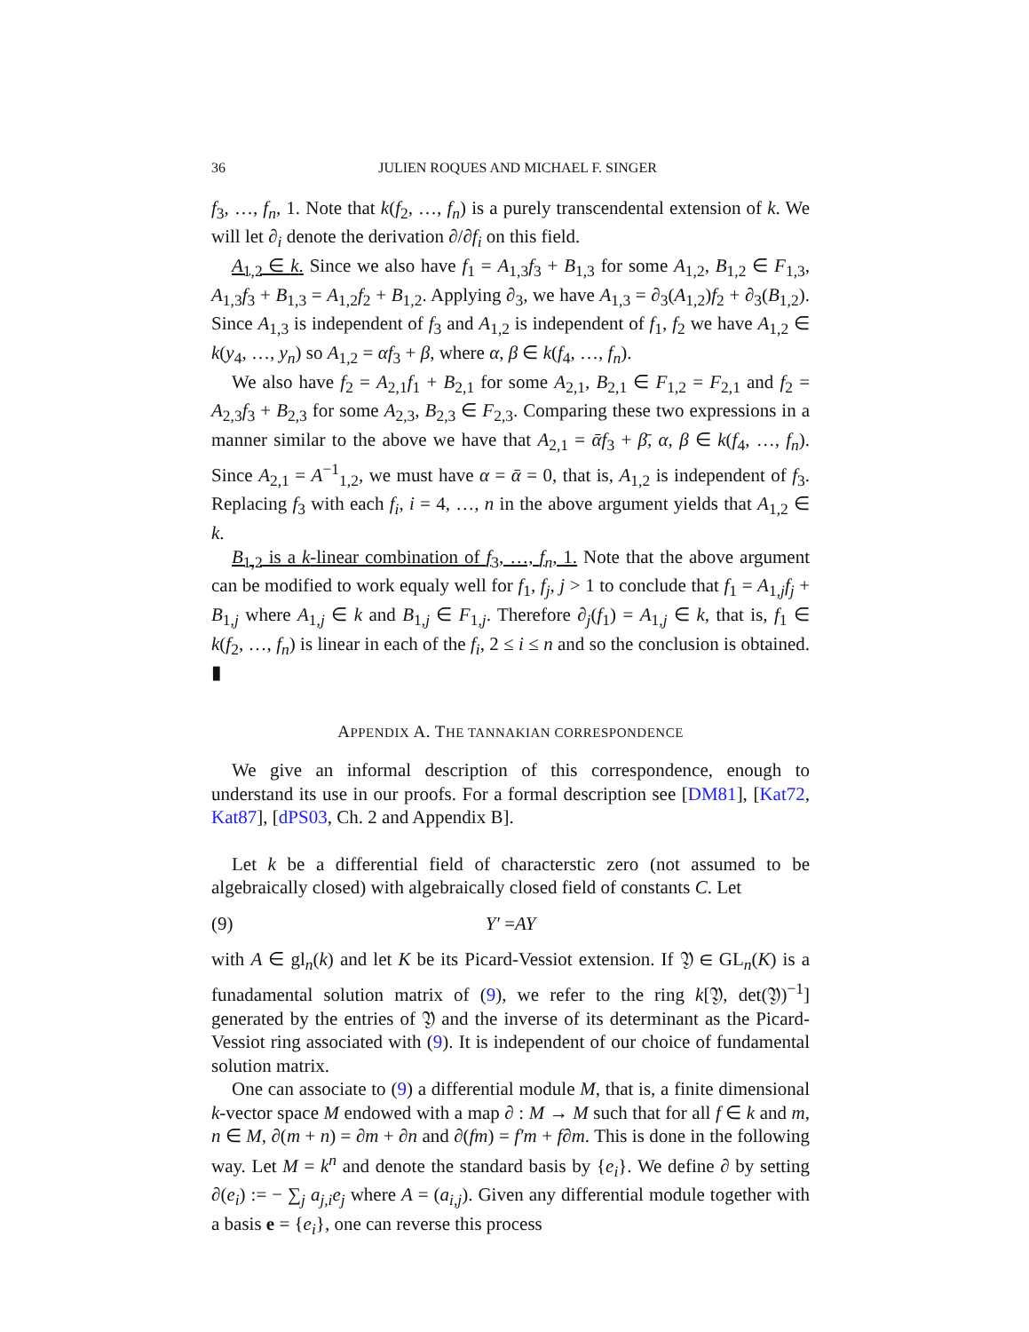36 JULIEN ROQUES AND MICHAEL F. SINGER
f<sub>3</sub>, …, f<sub>n</sub>, 1. Note that k(f<sub>2</sub>, …, f<sub>n</sub>) is a purely transcendental extension of k. We will let ∂<sub>i</sub> denote the derivation ∂/∂f<sub>i</sub> on this field.
A<sub>1,2</sub> ∈ k. Since we also have f<sub>1</sub> = A<sub>1,3</sub>f<sub>3</sub> + B<sub>1,3</sub> for some A<sub>1,2</sub>, B<sub>1,2</sub> ∈ F<sub>1,3</sub>, A<sub>1,3</sub>f<sub>3</sub> + B<sub>1,3</sub> = A<sub>1,2</sub>f<sub>2</sub> + B<sub>1,2</sub>. Applying ∂<sub>3</sub>, we have A<sub>1,3</sub> = ∂<sub>3</sub>(A<sub>1,2</sub>)f<sub>2</sub> + ∂<sub>3</sub>(B<sub>1,2</sub>). Since A<sub>1,3</sub> is independent of f<sub>3</sub> and A<sub>1,2</sub> is independent of f<sub>1</sub>, f<sub>2</sub> we have A<sub>1,2</sub> ∈ k(y<sub>4</sub>, …, y<sub>n</sub>) so A<sub>1,2</sub> = αf<sub>3</sub> + β, where α, β ∈ k(f<sub>4</sub>, …, f<sub>n</sub>).
We also have f<sub>2</sub> = A<sub>2,1</sub>f<sub>1</sub> + B<sub>2,1</sub> for some A<sub>2,1</sub>, B<sub>2,1</sub> ∈ F<sub>1,2</sub> = F<sub>2,1</sub> and f<sub>2</sub> = A<sub>2,3</sub>f<sub>3</sub> + B<sub>2,3</sub> for some A<sub>2,3</sub>, B<sub>2,3</sub> ∈ F<sub>2,3</sub>. Comparing these two expressions in a manner similar to the above we have that A<sub>2,1</sub> = ᾱf<sub>3</sub> + β̄, α, β ∈ k(f<sub>4</sub>, …, f<sub>n</sub>). Since A<sub>2,1</sub> = A<sup>−1</sup><sub>1,2</sub>, we must have α = ᾱ = 0, that is, A<sub>1,2</sub> is independent of f<sub>3</sub>. Replacing f<sub>3</sub> with each f<sub>i</sub>, i = 4, …, n in the above argument yields that A<sub>1,2</sub> ∈ k.
B<sub>1,2</sub> is a k-linear combination of f<sub>3</sub>, …, f<sub>n</sub>, 1. Note that the above argument can be modified to work equaly well for f<sub>1</sub>, f<sub>j</sub>, j > 1 to conclude that f<sub>1</sub> = A<sub>1,j</sub>f<sub>j</sub> + B<sub>1,j</sub> where A<sub>1,j</sub> ∈ k and B<sub>1,j</sub> ∈ F<sub>1,j</sub>. Therefore ∂<sub>j</sub>(f<sub>1</sub>) = A<sub>1,j</sub> ∈ k, that is, f<sub>1</sub> ∈ k(f<sub>2</sub>, …, f<sub>n</sub>) is linear in each of the f<sub>i</sub>, 2 ≤ i ≤ n and so the conclusion is obtained. ▮
APPENDIX A. THE TANNAKIAN CORRESPONDENCE
We give an informal description of this correspondence, enough to understand its use in our proofs. For a formal description see [DM81], [Kat72, Kat87], [dPS03, Ch. 2 and Appendix B].
Let k be a differential field of characterstic zero (not assumed to be algebraically closed) with algebraically closed field of constants C. Let
(9) Y′ =AY
with A ∈ gl<sub>n</sub>(k) and let K be its Picard-Vessiot extension. If 𝔜 ∈ GL<sub>n</sub>(K) is a funadamental solution matrix of (9), we refer to the ring k[𝔜, det(𝔜)<sup>−1</sup>] generated by the entries of 𝔜 and the inverse of its determinant as the Picard-Vessiot ring associated with (9). It is independent of our choice of fundamental solution matrix.
One can associate to (9) a differential module M, that is, a finite dimensional k-vector space M endowed with a map ∂ : M → M such that for all f ∈ k and m, n ∈ M, ∂(m + n) = ∂m + ∂n and ∂(fm) = f′m + f∂m. This is done in the following way. Let M = k<sup>n</sup> and denote the standard basis by {e<sub>i</sub>}. We define ∂ by setting ∂(e<sub>i</sub>) := − ∑<sub>j</sub> a<sub>j,i</sub>e<sub>j</sub> where A = (a<sub>i,j</sub>). Given any differential module together with a basis e = {e<sub>i</sub>}, one can reverse this process